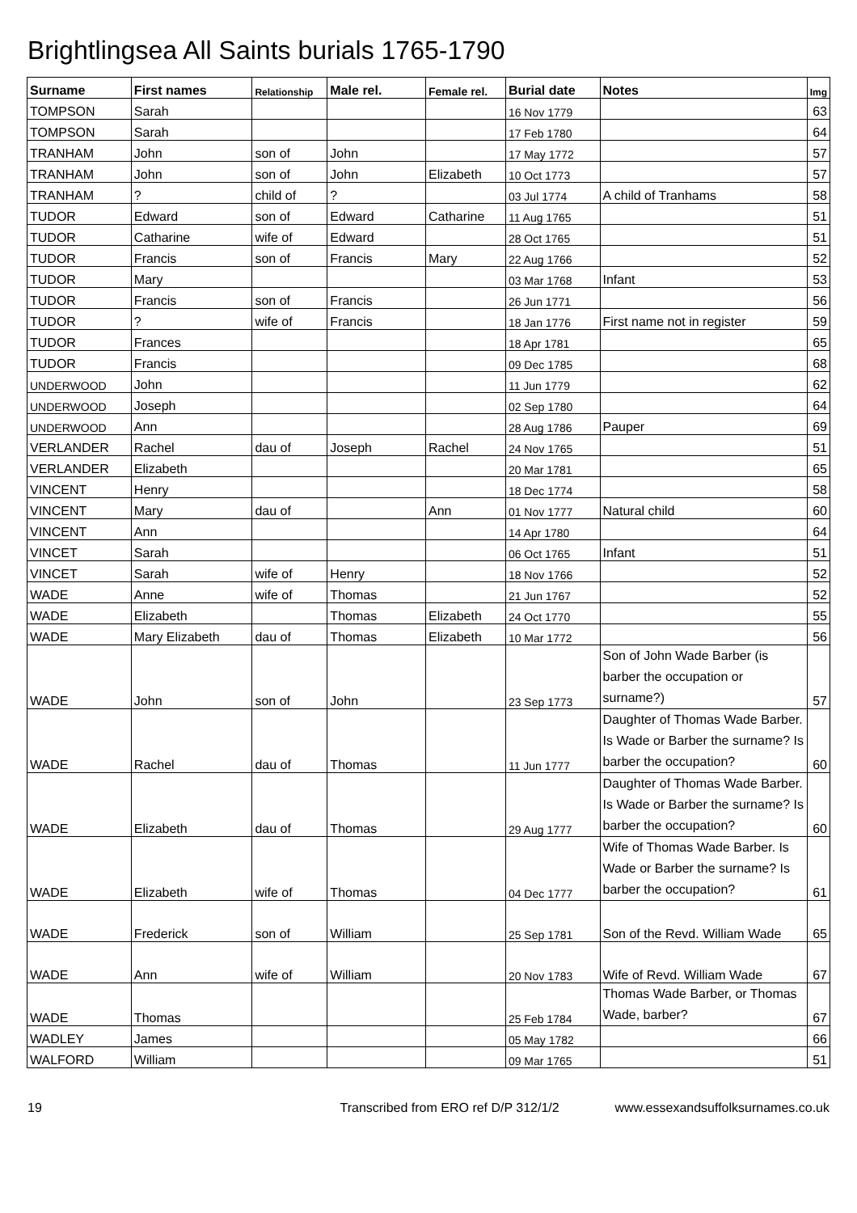Brightlingsea All Saints burials 1765-1790
| Surname | First names | Relationship | Male rel. | Female rel. | Burial date | Notes | Img |
| --- | --- | --- | --- | --- | --- | --- | --- |
| TOMPSON | Sarah | | | | 16 Nov 1779 | | 63 |
| TOMPSON | Sarah | | | | 17 Feb 1780 | | 64 |
| TRANHAM | John | son of | John | | 17 May 1772 | | 57 |
| TRANHAM | John | son of | John | Elizabeth | 10 Oct 1773 | | 57 |
| TRANHAM | ? | child of | ? | | 03 Jul 1774 | A child of Tranhams | 58 |
| TUDOR | Edward | son of | Edward | Catharine | 11 Aug 1765 | | 51 |
| TUDOR | Catharine | wife of | Edward | | 28 Oct 1765 | | 51 |
| TUDOR | Francis | son of | Francis | Mary | 22 Aug 1766 | | 52 |
| TUDOR | Mary | | | | 03 Mar 1768 | Infant | 53 |
| TUDOR | Francis | son of | Francis | | 26 Jun 1771 | | 56 |
| TUDOR | ? | wife of | Francis | | 18 Jan 1776 | First name not in register | 59 |
| TUDOR | Frances | | | | 18 Apr 1781 | | 65 |
| TUDOR | Francis | | | | 09 Dec 1785 | | 68 |
| UNDERWOOD | John | | | | 11 Jun 1779 | | 62 |
| UNDERWOOD | Joseph | | | | 02 Sep 1780 | | 64 |
| UNDERWOOD | Ann | | | | 28 Aug 1786 | Pauper | 69 |
| VERLANDER | Rachel | dau of | Joseph | Rachel | 24 Nov 1765 | | 51 |
| VERLANDER | Elizabeth | | | | 20 Mar 1781 | | 65 |
| VINCENT | Henry | | | | 18 Dec 1774 | | 58 |
| VINCENT | Mary | dau of | | Ann | 01 Nov 1777 | Natural child | 60 |
| VINCENT | Ann | | | | 14 Apr 1780 | | 64 |
| VINCET | Sarah | | | | 06 Oct 1765 | Infant | 51 |
| VINCET | Sarah | wife of | Henry | | 18 Nov 1766 | | 52 |
| WADE | Anne | wife of | Thomas | | 21 Jun 1767 | | 52 |
| WADE | Elizabeth | | Thomas | Elizabeth | 24 Oct 1770 | | 55 |
| WADE | Mary Elizabeth | dau of | Thomas | Elizabeth | 10 Mar 1772 | | 56 |
| WADE | John | son of | John | | 23 Sep 1773 | Son of John Wade Barber (is barber the occupation or surname?) | 57 |
| WADE | Rachel | dau of | Thomas | | 11 Jun 1777 | Daughter of Thomas Wade Barber. Is Wade or Barber the surname? Is barber the occupation? | 60 |
| WADE | Elizabeth | dau of | Thomas | | 29 Aug 1777 | Daughter of Thomas Wade Barber. Is Wade or Barber the surname? Is barber the occupation? | 60 |
| WADE | Elizabeth | wife of | Thomas | | 04 Dec 1777 | Wife of Thomas Wade Barber. Is Wade or Barber the surname? Is barber the occupation? | 61 |
| WADE | Frederick | son of | William | | 25 Sep 1781 | Son of the Revd. William Wade | 65 |
| WADE | Ann | wife of | William | | 20 Nov 1783 | Wife of Revd. William Wade | 67 |
| WADE | Thomas | | | | 25 Feb 1784 | Thomas Wade Barber, or Thomas Wade, barber? | 67 |
| WADLEY | James | | | | 05 May 1782 | | 66 |
| WALFORD | William | | | | 09 Mar 1765 | | 51 |
19 Transcribed from ERO ref D/P 312/1/2 www.essexandsuffolksurnames.co.uk